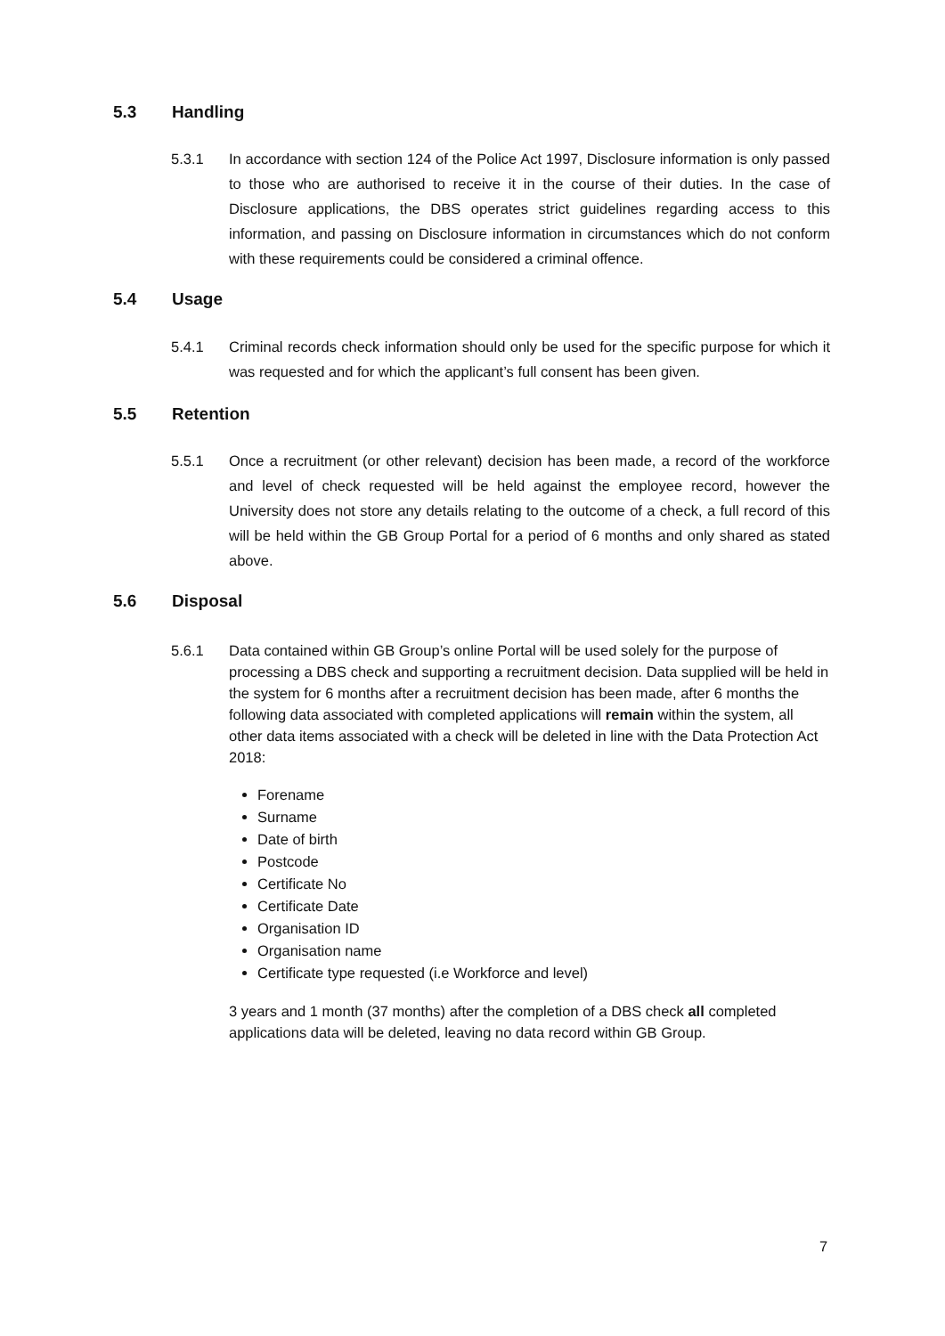5.3 Handling
5.3.1 In accordance with section 124 of the Police Act 1997, Disclosure information is only passed to those who are authorised to receive it in the course of their duties. In the case of Disclosure applications, the DBS operates strict guidelines regarding access to this information, and passing on Disclosure information in circumstances which do not conform with these requirements could be considered a criminal offence.
5.4 Usage
5.4.1 Criminal records check information should only be used for the specific purpose for which it was requested and for which the applicant’s full consent has been given.
5.5 Retention
5.5.1 Once a recruitment (or other relevant) decision has been made, a record of the workforce and level of check requested will be held against the employee record, however the University does not store any details relating to the outcome of a check, a full record of this will be held within the GB Group Portal for a period of 6 months and only shared as stated above.
5.6 Disposal
5.6.1 Data contained within GB Group’s online Portal will be used solely for the purpose of processing a DBS check and supporting a recruitment decision. Data supplied will be held in the system for 6 months after a recruitment decision has been made, after 6 months the following data associated with completed applications will remain within the system, all other data items associated with a check will be deleted in line with the Data Protection Act 2018:
Forename
Surname
Date of birth
Postcode
Certificate No
Certificate Date
Organisation ID
Organisation name
Certificate type requested (i.e Workforce and level)
3 years and 1 month (37 months) after the completion of a DBS check all completed applications data will be deleted, leaving no data record within GB Group.
7